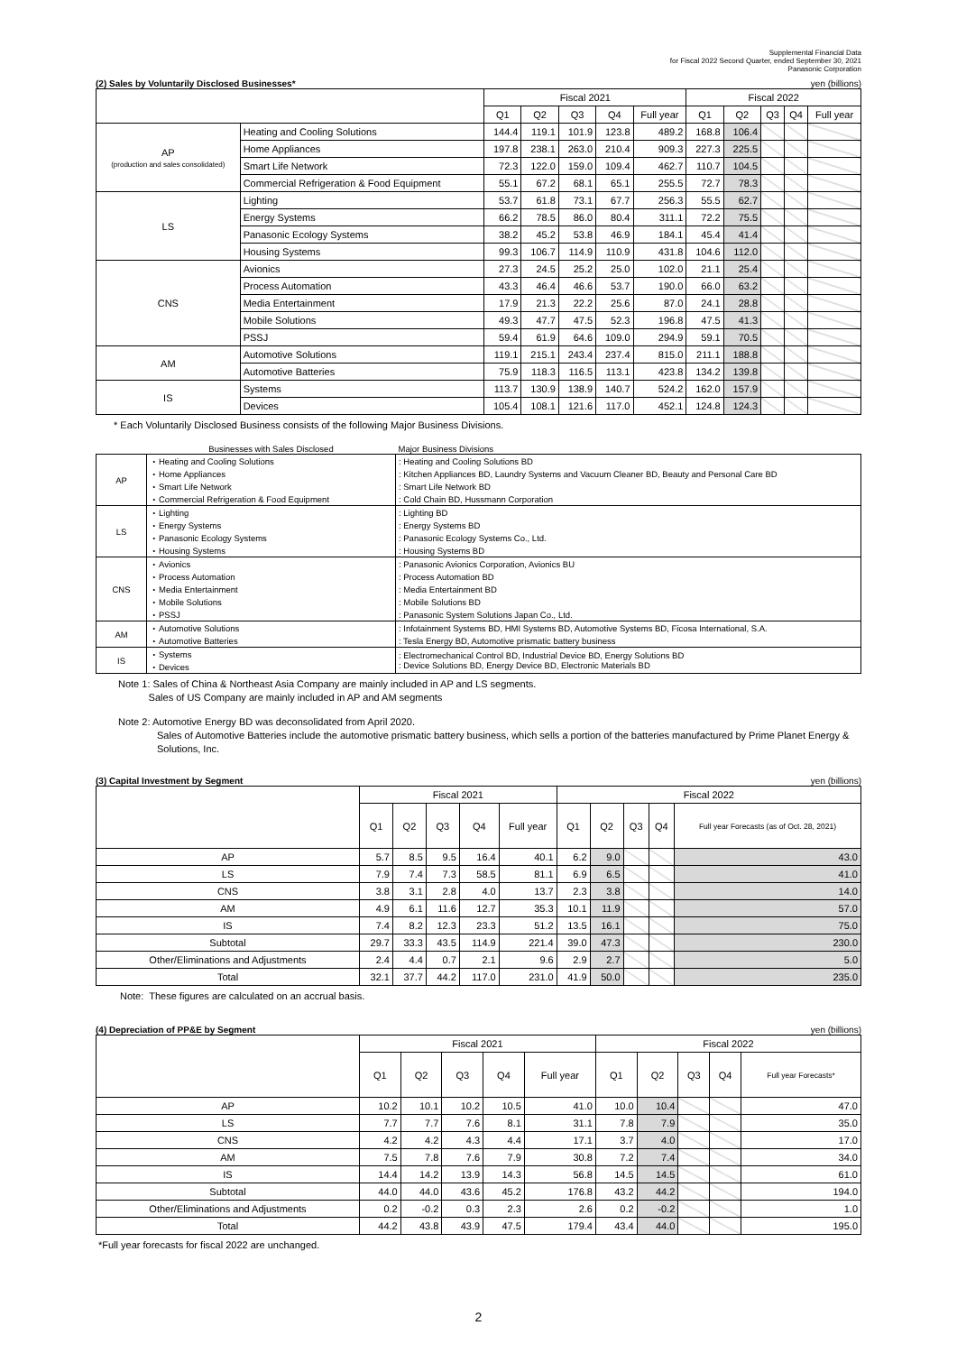Supplemental Financial Data
for Fiscal 2022 Second Quarter, ended September 30, 2021
Panasonic Corporation
(2) Sales by Voluntarily Disclosed Businesses* yen (billions)
| | | Fiscal 2021 | | | | | Fiscal 2022 | | | | |
| --- | --- | --- | --- | --- | --- | --- | --- | --- | --- | --- | --- |
| | | Q1 | Q2 | Q3 | Q4 | Full year | Q1 | Q2 | Q3 | Q4 | Full year |
| AP (production and sales consolidated) | Heating and Cooling Solutions | 144.4 | 119.1 | 101.9 | 123.8 | 489.2 | 168.8 | 106.4 | | | |
| | Home Appliances | 197.8 | 238.1 | 263.0 | 210.4 | 909.3 | 227.3 | 225.5 | | | |
| | Smart Life Network | 72.3 | 122.0 | 159.0 | 109.4 | 462.7 | 110.7 | 104.5 | | | |
| | Commercial Refrigeration & Food Equipment | 55.1 | 67.2 | 68.1 | 65.1 | 255.5 | 72.7 | 78.3 | | | |
| LS | Lighting | 53.7 | 61.8 | 73.1 | 67.7 | 256.3 | 55.5 | 62.7 | | | |
| | Energy Systems | 66.2 | 78.5 | 86.0 | 80.4 | 311.1 | 72.2 | 75.5 | | | |
| | Panasonic Ecology Systems | 38.2 | 45.2 | 53.8 | 46.9 | 184.1 | 45.4 | 41.4 | | | |
| | Housing Systems | 99.3 | 106.7 | 114.9 | 110.9 | 431.8 | 104.6 | 112.0 | | | |
| CNS | Avionics | 27.3 | 24.5 | 25.2 | 25.0 | 102.0 | 21.1 | 25.4 | | | |
| | Process Automation | 43.3 | 46.4 | 46.6 | 53.7 | 190.0 | 66.0 | 63.2 | | | |
| | Media Entertainment | 17.9 | 21.3 | 22.2 | 25.6 | 87.0 | 24.1 | 28.8 | | | |
| | Mobile Solutions | 49.3 | 47.7 | 47.5 | 52.3 | 196.8 | 47.5 | 41.3 | | | |
| | PSSJ | 59.4 | 61.9 | 64.6 | 109.0 | 294.9 | 59.1 | 70.5 | | | |
| AM | Automotive Solutions | 119.1 | 215.1 | 243.4 | 237.4 | 815.0 | 211.1 | 188.8 | | | |
| | Automotive Batteries | 75.9 | 118.3 | 116.5 | 113.1 | 423.8 | 134.2 | 139.8 | | | |
| IS | Systems | 113.7 | 130.9 | 138.9 | 140.7 | 524.2 | 162.0 | 157.9 | | | |
| | Devices | 105.4 | 108.1 | 121.6 | 117.0 | 452.1 | 124.8 | 124.3 | | | |
* Each Voluntarily Disclosed Business consists of the following Major Business Divisions.
| | Businesses with Sales Disclosed | Major Business Divisions |
| AP | ・Heating and Cooling Solutions | : Heating and Cooling Solutions BD |
| | ・Home Appliances | : Kitchen Appliances BD, Laundry Systems and Vacuum Cleaner BD, Beauty and Personal Care BD |
| | ・Smart Life Network | : Smart Life Network BD |
| | ・Commercial Refrigeration & Food Equipment | : Cold Chain BD, Hussmann Corporation |
| LS | ・Lighting | : Lighting BD |
| | ・Energy Systems | : Energy Systems BD |
| | ・Panasonic Ecology Systems | : Panasonic Ecology Systems Co., Ltd. |
| | ・Housing Systems | : Housing Systems BD |
| CNS | ・Avionics | : Panasonic Avionics Corporation, Avionics BU |
| | ・Process Automation | : Process Automation BD |
| | ・Media Entertainment | : Media Entertainment BD |
| | ・Mobile Solutions | : Mobile Solutions BD |
| | ・PSSJ | : Panasonic System Solutions Japan Co., Ltd. |
| AM | ・Automotive Solutions | : Infotainment Systems BD, HMI Systems BD, Automotive Systems BD, Ficosa International, S.A. |
| | ・Automotive Batteries | : Tesla Energy BD, Automotive prismatic battery business |
| IS | ・Systems ・Devices | : Electromechanical Control BD, Industrial Device BD, Energy Solutions BD : Device Solutions BD, Energy Device BD, Electronic Materials BD |
Note 1: Sales of China & Northeast Asia Company are mainly included in AP and LS segments.
Sales of US Company are mainly included in AP and AM segments
Note 2: Automotive Energy BD was deconsolidated from April 2020.
Sales of Automotive Batteries include the automotive prismatic battery business, which sells a portion of the batteries manufactured by Prime Planet Energy & Solutions, Inc.
(3) Capital Investment by Segment yen (billions)
| | Fiscal 2021 | | | | | Fiscal 2022 | | | | |
| --- | --- | --- | --- | --- | --- | --- | --- | --- | --- | --- |
| | Q1 | Q2 | Q3 | Q4 | Full year | Q1 | Q2 | Q3 | Q4 | Full year Forecasts (as of Oct. 28, 2021) |
| AP | 5.7 | 8.5 | 9.5 | 16.4 | 40.1 | 6.2 | 9.0 | | | 43.0 |
| LS | 7.9 | 7.4 | 7.3 | 58.5 | 81.1 | 6.9 | 6.5 | | | 41.0 |
| CNS | 3.8 | 3.1 | 2.8 | 4.0 | 13.7 | 2.3 | 3.8 | | | 14.0 |
| AM | 4.9 | 6.1 | 11.6 | 12.7 | 35.3 | 10.1 | 11.9 | | | 57.0 |
| IS | 7.4 | 8.2 | 12.3 | 23.3 | 51.2 | 13.5 | 16.1 | | | 75.0 |
| Subtotal | 29.7 | 33.3 | 43.5 | 114.9 | 221.4 | 39.0 | 47.3 | | | 230.0 |
| Other/Eliminations and Adjustments | 2.4 | 4.4 | 0.7 | 2.1 | 9.6 | 2.9 | 2.7 | | | 5.0 |
| Total | 32.1 | 37.7 | 44.2 | 117.0 | 231.0 | 41.9 | 50.0 | | | 235.0 |
Note: These figures are calculated on an accrual basis.
(4) Depreciation of PP&E by Segment yen (billions)
| | Fiscal 2021 | | | | | Fiscal 2022 | | | | |
| --- | --- | --- | --- | --- | --- | --- | --- | --- | --- | --- |
| | Q1 | Q2 | Q3 | Q4 | Full year | Q1 | Q2 | Q3 | Q4 | Full year Forecasts* |
| AP | 10.2 | 10.1 | 10.2 | 10.5 | 41.0 | 10.0 | 10.4 | | | 47.0 |
| LS | 7.7 | 7.7 | 7.6 | 8.1 | 31.1 | 7.8 | 7.9 | | | 35.0 |
| CNS | 4.2 | 4.2 | 4.3 | 4.4 | 17.1 | 3.7 | 4.0 | | | 17.0 |
| AM | 7.5 | 7.8 | 7.6 | 7.9 | 30.8 | 7.2 | 7.4 | | | 34.0 |
| IS | 14.4 | 14.2 | 13.9 | 14.3 | 56.8 | 14.5 | 14.5 | | | 61.0 |
| Subtotal | 44.0 | 44.0 | 43.6 | 45.2 | 176.8 | 43.2 | 44.2 | | | 194.0 |
| Other/Eliminations and Adjustments | 0.2 | -0.2 | 0.3 | 2.3 | 2.6 | 0.2 | -0.2 | | | 1.0 |
| Total | 44.2 | 43.8 | 43.9 | 47.5 | 179.4 | 43.4 | 44.0 | | | 195.0 |
*Full year forecasts for fiscal 2022 are unchanged.
2